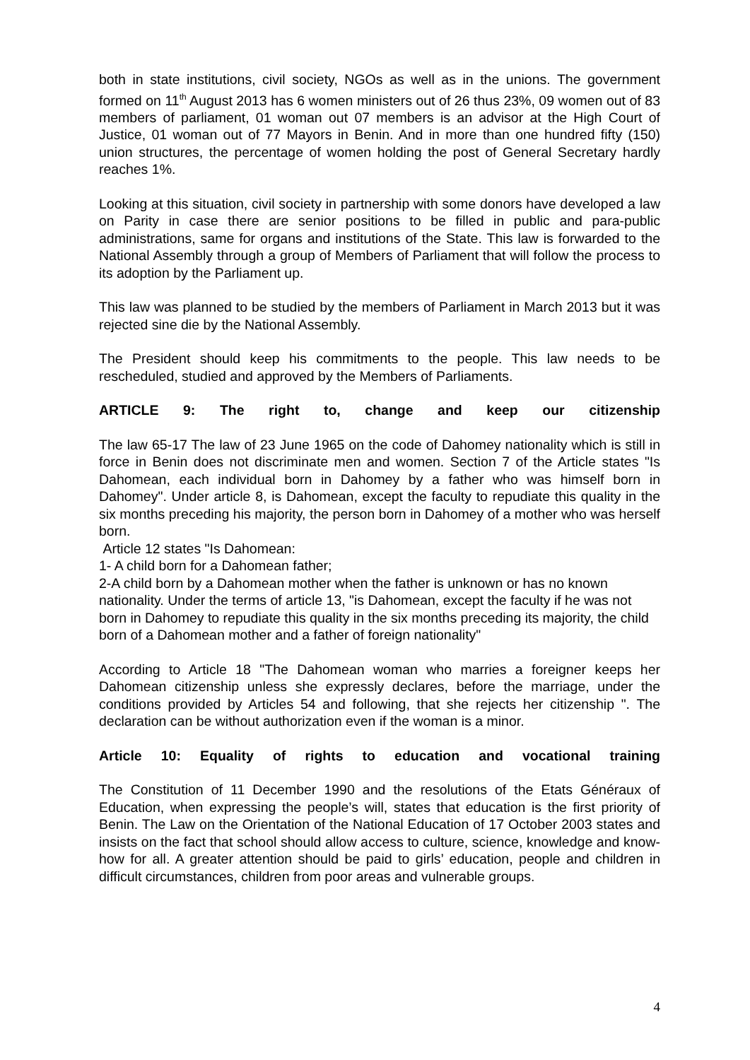both in state institutions, civil society, NGOs as well as in the unions. The government formed on 11<sup>th</sup> August 2013 has 6 women ministers out of 26 thus 23%, 09 women out of 83 members of parliament, 01 woman out 07 members is an advisor at the High Court of Justice, 01 woman out of 77 Mayors in Benin. And in more than one hundred fifty (150) union structures, the percentage of women holding the post of General Secretary hardly reaches 1%.
Looking at this situation, civil society in partnership with some donors have developed a law on Parity in case there are senior positions to be filled in public and para-public administrations, same for organs and institutions of the State. This law is forwarded to the National Assembly through a group of Members of Parliament that will follow the process to its adoption by the Parliament up.
This law was planned to be studied by the members of Parliament in March 2013 but it was rejected sine die by the National Assembly.
The President should keep his commitments to the people. This law needs to be rescheduled, studied and approved by the Members of Parliaments.
ARTICLE 9: The right to, change and keep our citizenship
The law 65-17 The law of 23 June 1965 on the code of Dahomey nationality which is still in force in Benin does not discriminate men and women. Section 7 of the Article states "Is Dahomean, each individual born in Dahomey by a father who was himself born in Dahomey". Under article 8, is Dahomean, except the faculty to repudiate this quality in the six months preceding his majority, the person born in Dahomey of a mother who was herself born.
Article 12 states "Is Dahomean:
1- A child born for a Dahomean father;
2-A child born by a Dahomean mother when the father is unknown or has no known nationality. Under the terms of article 13, "is Dahomean, except the faculty if he was not born in Dahomey to repudiate this quality in the six months preceding its majority, the child born of a Dahomean mother and a father of foreign nationality"
According to Article 18 "The Dahomean woman who marries a foreigner keeps her Dahomean citizenship unless she expressly declares, before the marriage, under the conditions provided by Articles 54 and following, that she rejects her citizenship ". The declaration can be without authorization even if the woman is a minor.
Article 10: Equality of rights to education and vocational training
The Constitution of 11 December 1990 and the resolutions of the Etats Généraux of Education, when expressing the people’s will, states that education is the first priority of Benin. The Law on the Orientation of the National Education of 17 October 2003 states and insists on the fact that school should allow access to culture, science, knowledge and know-how for all. A greater attention should be paid to girls’ education, people and children in difficult circumstances, children from poor areas and vulnerable groups.
4